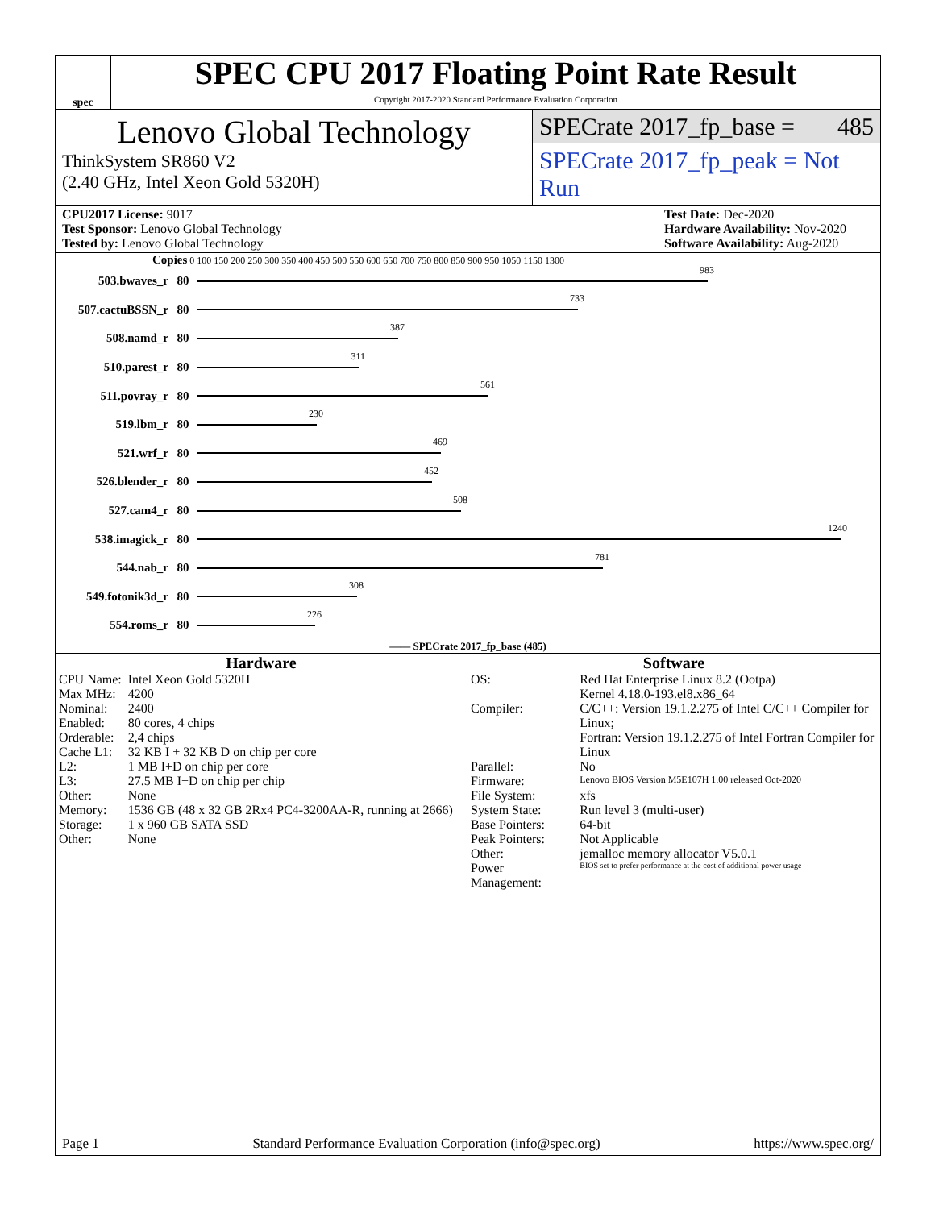spec
SPEC CPU 2017 Floating Point Rate Result
Copyright 2017-2020 Standard Performance Evaluation Corporation
Lenovo Global Technology
ThinkSystem SR860 V2
(2.40 GHz, Intel Xeon Gold 5320H)
SPECrate 2017_fp_base = 485
SPECrate 2017_fp_peak = Not Run
CPU2017 License: 9017
Test Sponsor: Lenovo Global Technology
Tested by: Lenovo Global Technology
Test Date: Dec-2020
Hardware Availability: Nov-2020
Software Availability: Aug-2020
Copies 0 100 150 200 250 300 350 400 450 500 550 600 650 700 750 800 850 900 950 1050 1150 1300
503.bwaves_r 80
983
507.cactuBSSN_r 80
733
508.namd_r 80
387
510.parest_r 80
311
511.povray_r 80
561
519.lbm_r 80
230
521.wrf_r 80
469
526.blender_r 80
452
527.cam4_r 80
508
538.imagick_r 80
1240
544.nab_r 80
781
549.fotonik3d_r 80
308
554.roms_r 80
226
—— SPECrate 2017_fp_base (485)
Hardware
| CPU Name: | Intel Xeon Gold 5320H |
| Max MHz: | 4200 |
| Nominal: | 2400 |
| Enabled: | 80 cores, 4 chips |
| Orderable: | 2,4 chips |
| Cache L1: | 32 KB I + 32 KB D on chip per core |
| L2: | 1 MB I+D on chip per core |
| L3: | 27.5 MB I+D on chip per chip |
| Other: | None |
| Memory: | 1536 GB (48 x 32 GB 2Rx4 PC4-3200AA-R, running at 2666) |
| Storage: | 1 x 960 GB SATA SSD |
| Other: | None |
Software
| OS: | Red Hat Enterprise Linux 8.2 (Ootpa) Kernel 4.18.0-193.el8.x86_64 |
| Compiler: | C/C++: Version 19.1.2.275 of Intel C/C++ Compiler for Linux; Fortran: Version 19.1.2.275 of Intel Fortran Compiler for Linux |
| Parallel: | No |
| Firmware: | Lenovo BIOS Version M5E107H 1.00 released Oct-2020 |
| File System: | xfs |
| System State: | Run level 3 (multi-user) |
| Base Pointers: | 64-bit |
| Peak Pointers: | Not Applicable |
| Other: | jemalloc memory allocator V5.0.1 |
| Power Management: | BIOS set to prefer performance at the cost of additional power usage |
Page 1 Standard Performance Evaluation Corporation (info@spec.org) https://www.spec.org/